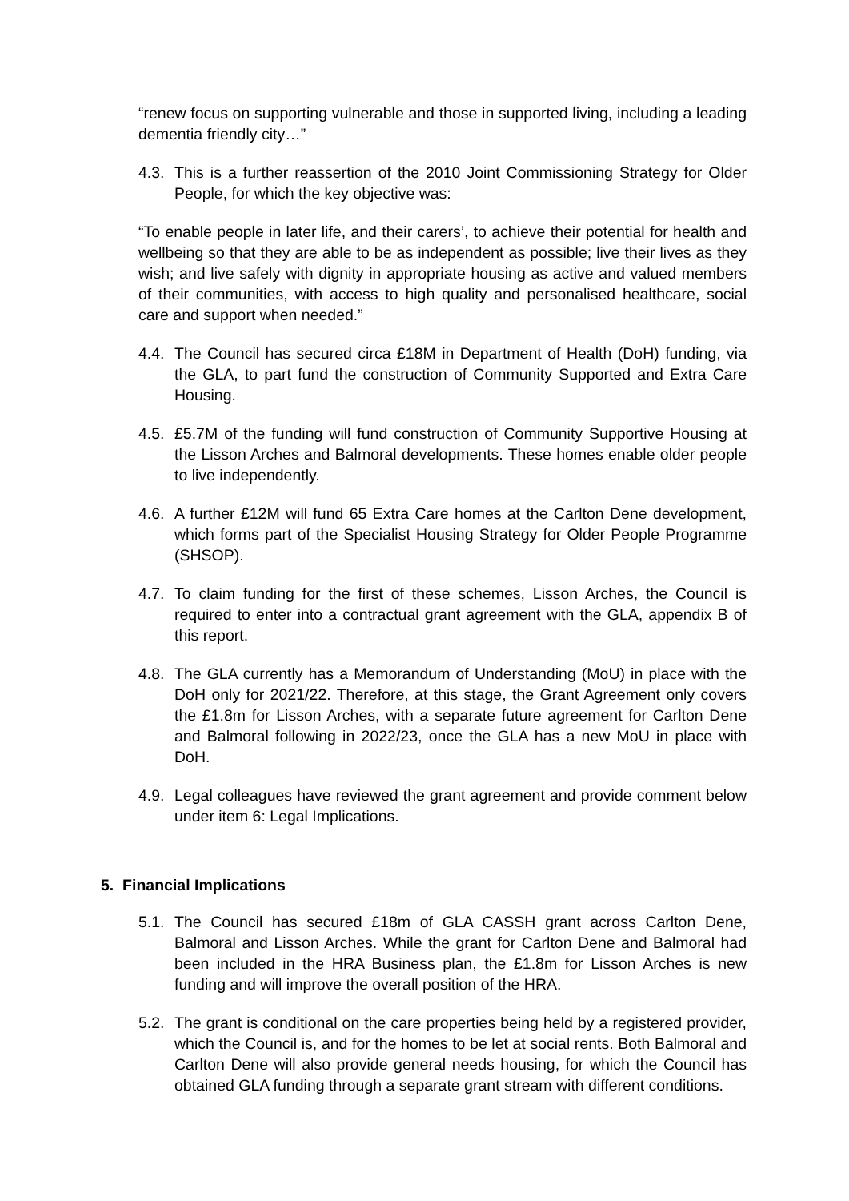“renew focus on supporting vulnerable and those in supported living, including a leading dementia friendly city…”
4.3.
This is a further reassertion of the 2010 Joint Commissioning Strategy for Older People, for which the key objective was:
“To enable people in later life, and their carers’, to achieve their potential for health and wellbeing so that they are able to be as independent as possible; live their lives as they wish; and live safely with dignity in appropriate housing as active and valued members of their communities, with access to high quality and personalised healthcare, social care and support when needed.”
4.4.
The Council has secured circa £18M in Department of Health (DoH) funding, via the GLA, to part fund the construction of Community Supported and Extra Care Housing.
4.5.
£5.7M of the funding will fund construction of Community Supportive Housing at the Lisson Arches and Balmoral developments. These homes enable older people to live independently.
4.6.
A further £12M will fund 65 Extra Care homes at the Carlton Dene development, which forms part of the Specialist Housing Strategy for Older People Programme (SHSOP).
4.7.
To claim funding for the first of these schemes, Lisson Arches, the Council is required to enter into a contractual grant agreement with the GLA, appendix B of this report.
4.8.
The GLA currently has a Memorandum of Understanding (MoU) in place with the DoH only for 2021/22. Therefore, at this stage, the Grant Agreement only covers the £1.8m for Lisson Arches, with a separate future agreement for Carlton Dene and Balmoral following in 2022/23, once the GLA has a new MoU in place with DoH.
4.9.
Legal colleagues have reviewed the grant agreement and provide comment below under item 6: Legal Implications.
5. Financial Implications
5.1.
The Council has secured £18m of GLA CASSH grant across Carlton Dene, Balmoral and Lisson Arches. While the grant for Carlton Dene and Balmoral had been included in the HRA Business plan, the £1.8m for Lisson Arches is new funding and will improve the overall position of the HRA.
5.2.
The grant is conditional on the care properties being held by a registered provider, which the Council is, and for the homes to be let at social rents. Both Balmoral and Carlton Dene will also provide general needs housing, for which the Council has obtained GLA funding through a separate grant stream with different conditions.